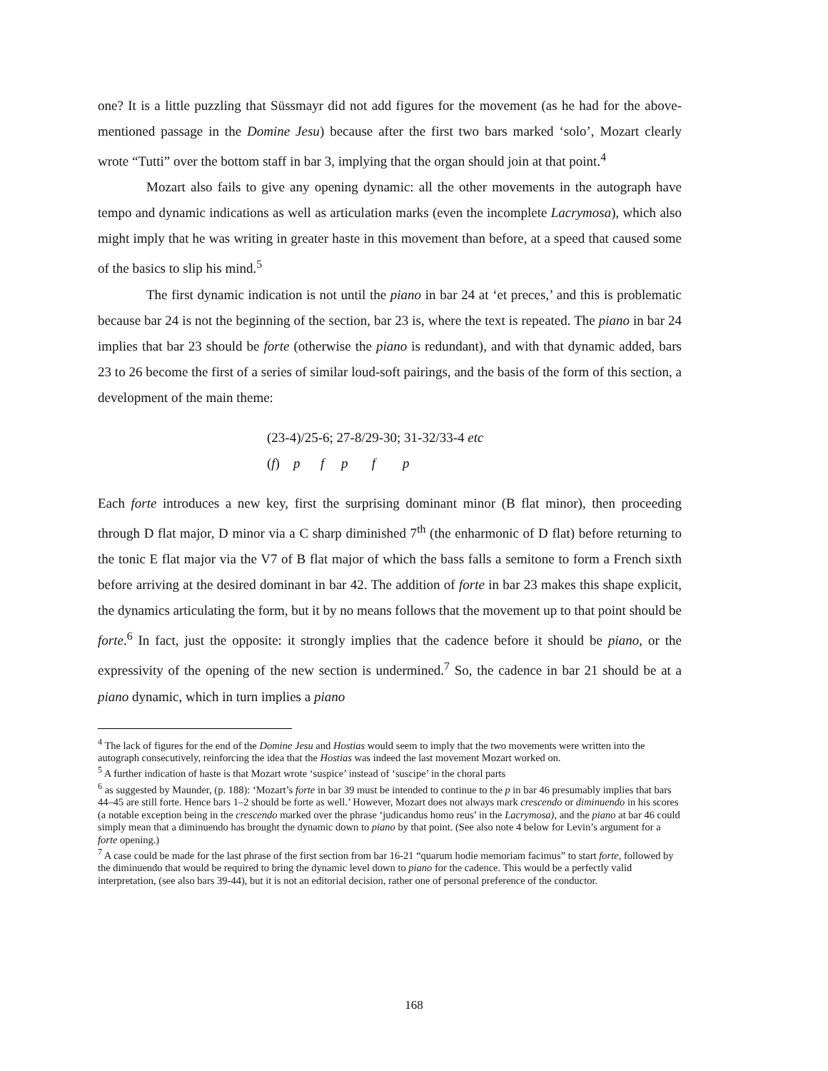one? It is a little puzzling that Süssmayr did not add figures for the movement (as he had for the above-mentioned passage in the Domine Jesu) because after the first two bars marked ‘solo’, Mozart clearly wrote “Tutti” over the bottom staff in bar 3, implying that the organ should join at that point.<sup>4</sup>
Mozart also fails to give any opening dynamic: all the other movements in the autograph have tempo and dynamic indications as well as articulation marks (even the incomplete Lacrymosa), which also might imply that he was writing in greater haste in this movement than before, at a speed that caused some of the basics to slip his mind.<sup>5</sup>
The first dynamic indication is not until the piano in bar 24 at ‘et preces,’ and this is problematic because bar 24 is not the beginning of the section, bar 23 is, where the text is repeated. The piano in bar 24 implies that bar 23 should be forte (otherwise the piano is redundant), and with that dynamic added, bars 23 to 26 become the first of a series of similar loud-soft pairings, and the basis of the form of this section, a development of the main theme:
(23-4)/25-6; 27-8/29-30; 31-32/33-4 etc
(f) p f p f p
Each forte introduces a new key, first the surprising dominant minor (B flat minor), then proceeding through D flat major, D minor via a C sharp diminished 7<sup>th</sup> (the enharmonic of D flat) before returning to the tonic E flat major via the V7 of B flat major of which the bass falls a semitone to form a French sixth before arriving at the desired dominant in bar 42. The addition of forte in bar 23 makes this shape explicit, the dynamics articulating the form, but it by no means follows that the movement up to that point should be forte.<sup>6</sup> In fact, just the opposite: it strongly implies that the cadence before it should be piano, or the expressivity of the opening of the new section is undermined.<sup>7</sup> So, the cadence in bar 21 should be at a piano dynamic, which in turn implies a piano
<sup>4</sup> The lack of figures for the end of the Domine Jesu and Hostias would seem to imply that the two movements were written into the autograph consecutively, reinforcing the idea that the Hostias was indeed the last movement Mozart worked on.
<sup>5</sup> A further indication of haste is that Mozart wrote ‘suspice’ instead of ‘suscipe’ in the choral parts
<sup>6</sup> as suggested by Maunder, (p. 188): ‘Mozart’s forte in bar 39 must be intended to continue to the p in bar 46 presumably implies that bars 44–45 are still forte. Hence bars 1–2 should be forte as well.’ However, Mozart does not always mark crescendo or diminuendo in his scores (a notable exception being in the crescendo marked over the phrase ‘judicandus homo reus’ in the Lacrymosa), and the piano at bar 46 could simply mean that a diminuendo has brought the dynamic down to piano by that point. (See also note 4 below for Levin’s argument for a forte opening.)
<sup>7</sup> A case could be made for the last phrase of the first section from bar 16-21 “quarum hodie memoriam facimus” to start forte, followed by the diminuendo that would be required to bring the dynamic level down to piano for the cadence. This would be a perfectly valid interpretation, (see also bars 39-44), but it is not an editorial decision, rather one of personal preference of the conductor.
168